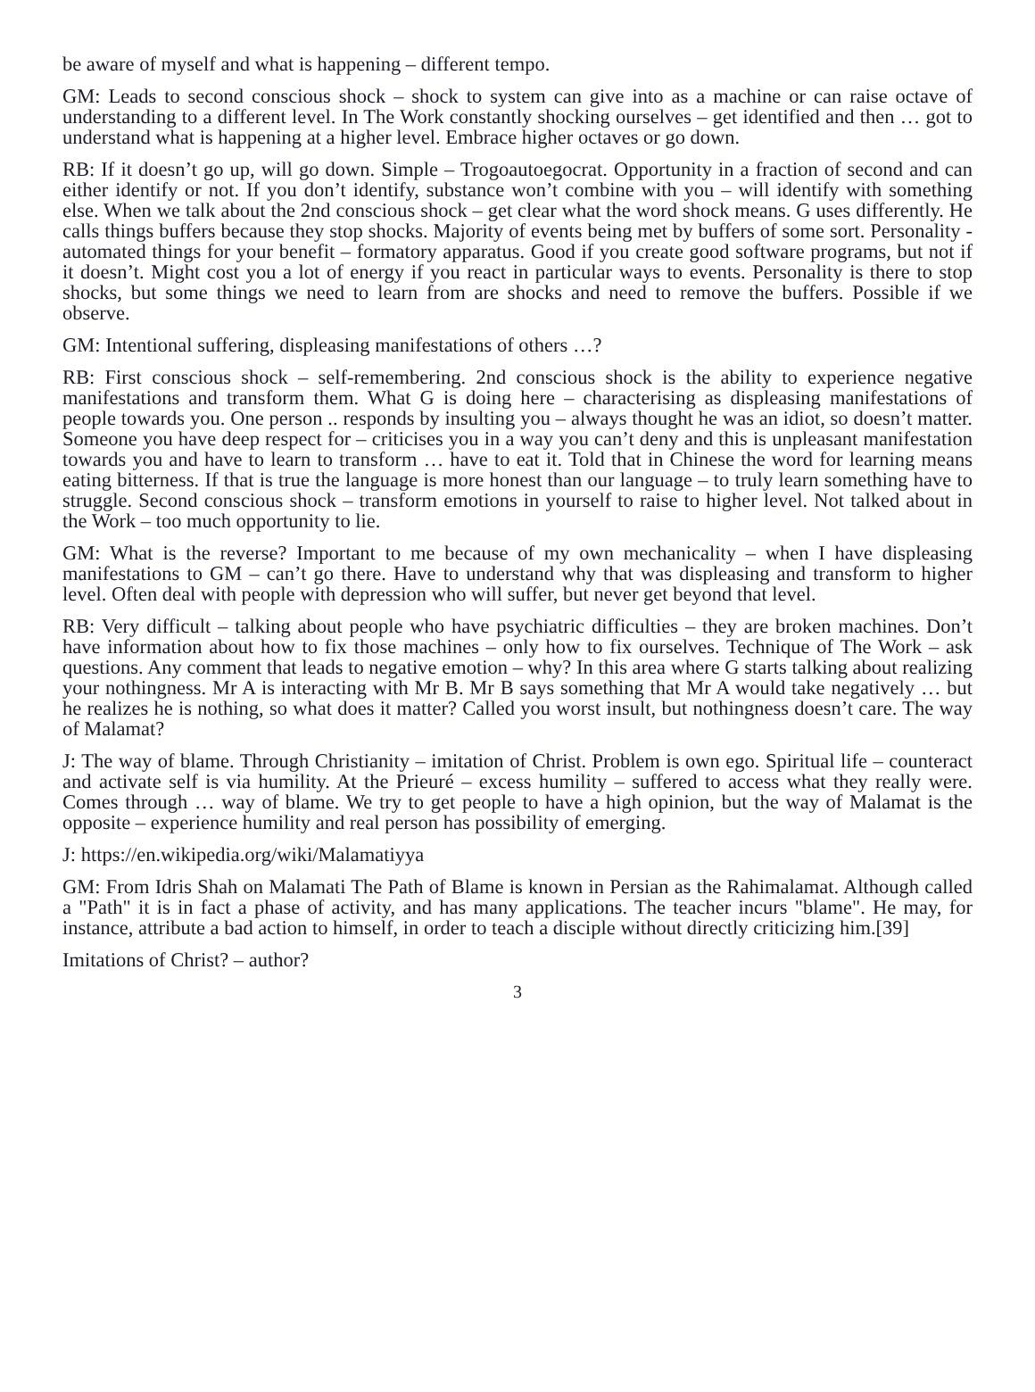be aware of myself and what is happening – different tempo.
GM: Leads to second conscious shock – shock to system can give into as a machine or can raise octave of understanding to a different level. In The Work constantly shocking ourselves – get identified and then … got to understand what is happening at a higher level. Embrace higher octaves or go down.
RB: If it doesn’t go up, will go down. Simple – Trogoautoegocrat. Opportunity in a fraction of second and can either identify or not. If you don’t identify, substance won’t combine with you – will identify with something else. When we talk about the 2nd conscious shock – get clear what the word shock means. G uses differently. He calls things buffers because they stop shocks. Majority of events being met by buffers of some sort. Personality - automated things for your benefit – formatory apparatus. Good if you create good software programs, but not if it doesn’t. Might cost you a lot of energy if you react in particular ways to events. Personality is there to stop shocks, but some things we need to learn from are shocks and need to remove the buffers. Possible if we observe.
GM: Intentional suffering, displeasing manifestations of others …?
RB: First conscious shock – self-remembering. 2nd conscious shock is the ability to experience negative manifestations and transform them. What G is doing here – characterising as displeasing manifestations of people towards you. One person .. responds by insulting you – always thought he was an idiot, so doesn’t matter. Someone you have deep respect for – criticises you in a way you can’t deny and this is unpleasant manifestation towards you and have to learn to transform … have to eat it. Told that in Chinese the word for learning means eating bitterness. If that is true the language is more honest than our language – to truly learn something have to struggle. Second conscious shock – transform emotions in yourself to raise to higher level. Not talked about in the Work – too much opportunity to lie.
GM: What is the reverse? Important to me because of my own mechanicality – when I have displeasing manifestations to GM – can’t go there. Have to understand why that was displeasing and transform to higher level. Often deal with people with depression who will suffer, but never get beyond that level.
RB: Very difficult – talking about people who have psychiatric difficulties – they are broken machines. Don’t have information about how to fix those machines – only how to fix ourselves. Technique of The Work – ask questions. Any comment that leads to negative emotion – why? In this area where G starts talking about realizing your nothingness. Mr A is interacting with Mr B. Mr B says something that Mr A would take negatively … but he realizes he is nothing, so what does it matter? Called you worst insult, but nothingness doesn’t care. The way of Malamat?
J: The way of blame. Through Christianity – imitation of Christ. Problem is own ego. Spiritual life – counteract and activate self is via humility. At the Prieuré – excess humility – suffered to access what they really were. Comes through … way of blame. We try to get people to have a high opinion, but the way of Malamat is the opposite – experience humility and real person has possibility of emerging.
J: https://en.wikipedia.org/wiki/Malamatiyya
GM: From Idris Shah on Malamati The Path of Blame is known in Persian as the Rahimalamat. Although called a "Path" it is in fact a phase of activity, and has many applications. The teacher incurs "blame". He may, for instance, attribute a bad action to himself, in order to teach a disciple without directly criticizing him.[39]
Imitations of Christ? – author?
3